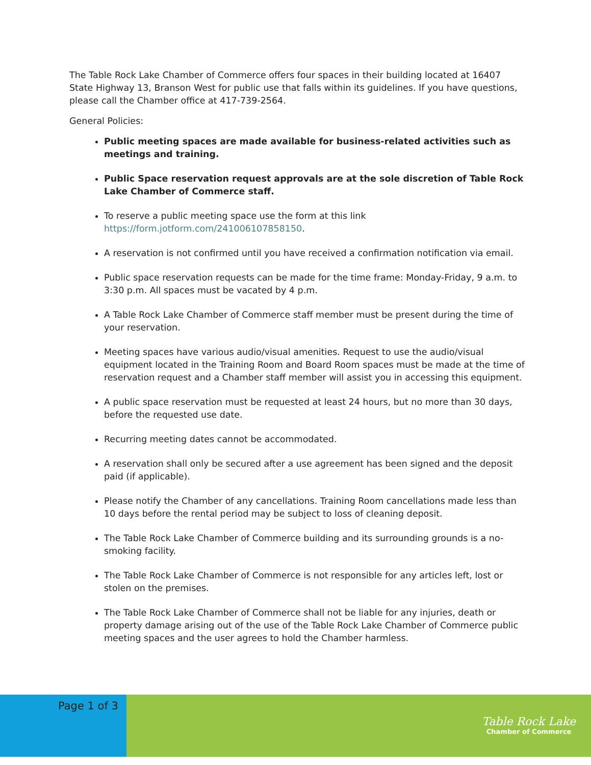The Table Rock Lake Chamber of Commerce offers four spaces in their building located at 16407 State Highway 13, Branson West for public use that falls within its guidelines. If you have questions, please call the Chamber office at 417-739-2564.
General Policies:
Public meeting spaces are made available for business-related activities such as meetings and training.
Public Space reservation request approvals are at the sole discretion of Table Rock Lake Chamber of Commerce staff.
To reserve a public meeting space use the form at this link https://form.jotform.com/241006107858150.
A reservation is not confirmed until you have received a confirmation notification via email.
Public space reservation requests can be made for the time frame: Monday-Friday, 9 a.m. to 3:30 p.m. All spaces must be vacated by 4 p.m.
A Table Rock Lake Chamber of Commerce staff member must be present during the time of your reservation.
Meeting spaces have various audio/visual amenities. Request to use the audio/visual equipment located in the Training Room and Board Room spaces must be made at the time of reservation request and a Chamber staff member will assist you in accessing this equipment.
A public space reservation must be requested at least 24 hours, but no more than 30 days, before the requested use date.
Recurring meeting dates cannot be accommodated.
A reservation shall only be secured after a use agreement has been signed and the deposit paid (if applicable).
Please notify the Chamber of any cancellations. Training Room cancellations made less than 10 days before the rental period may be subject to loss of cleaning deposit.
The Table Rock Lake Chamber of Commerce building and its surrounding grounds is a no-smoking facility.
The Table Rock Lake Chamber of Commerce is not responsible for any articles left, lost or stolen on the premises.
The Table Rock Lake Chamber of Commerce shall not be liable for any injuries, death or property damage arising out of the use of the Table Rock Lake Chamber of Commerce public meeting spaces and the user agrees to hold the Chamber harmless.
Page 1 of 3
Table Rock Lake
Chamber of Commerce